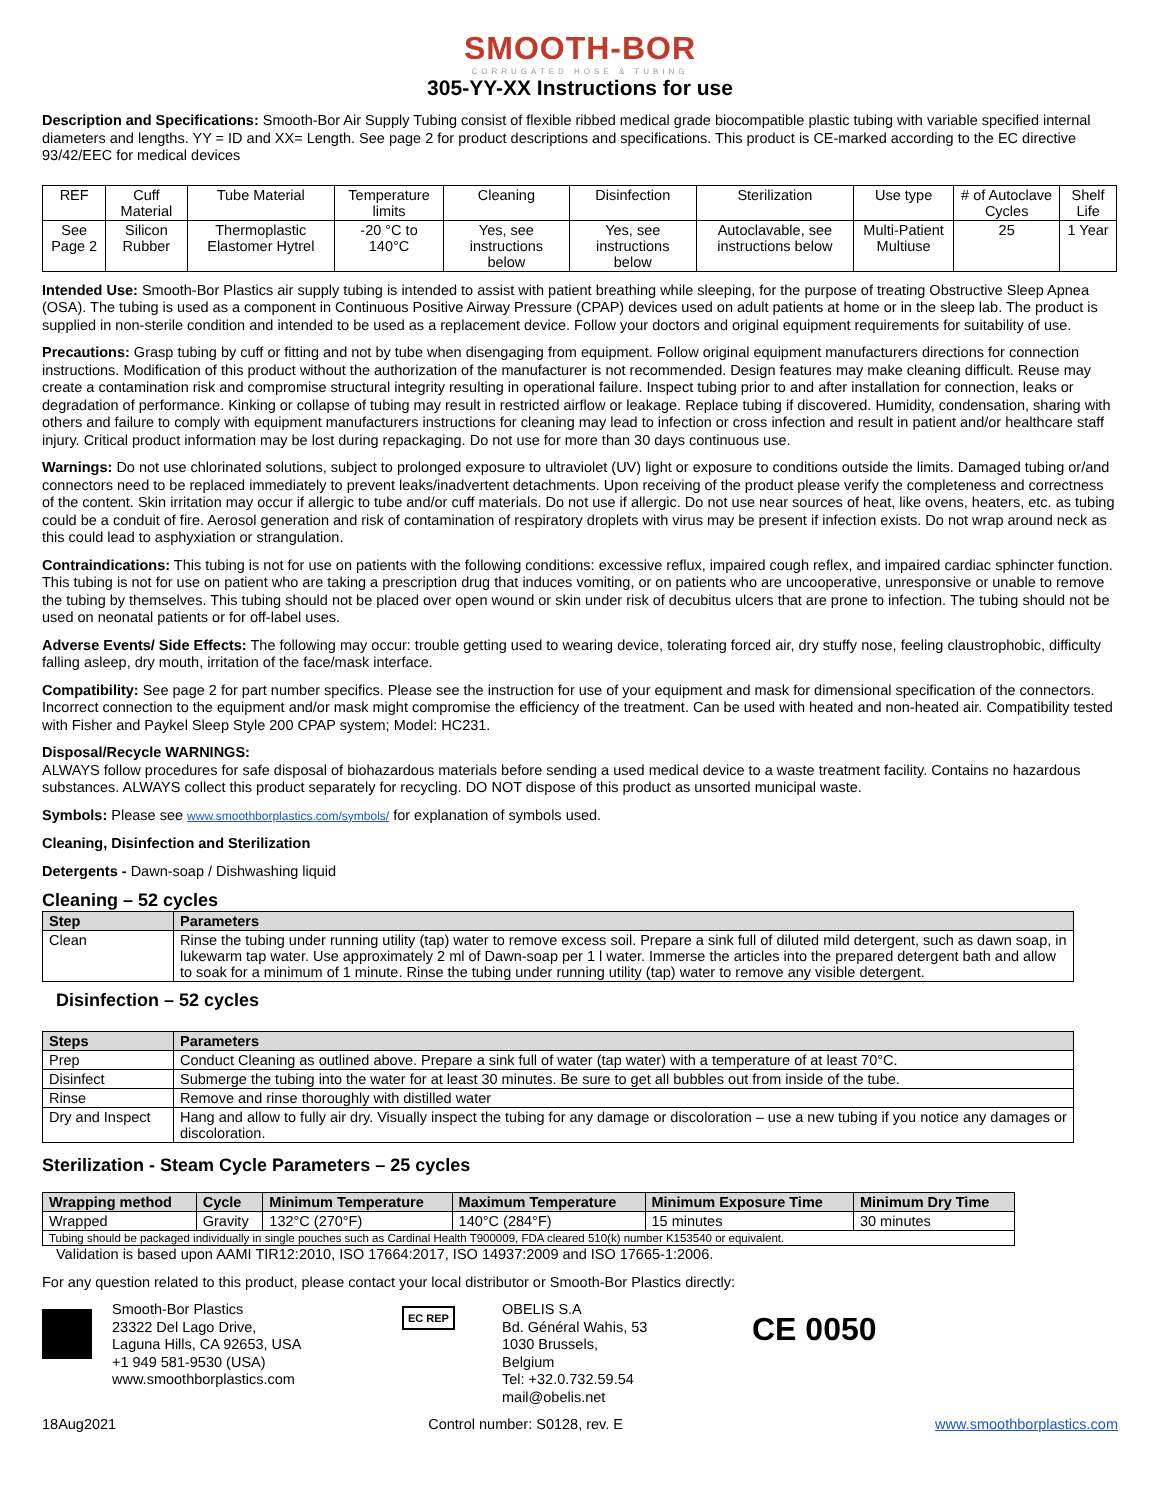SMOOTH-BOR
CORRUGATED HOSE & TUBING
305-YY-XX Instructions for use
Description and Specifications: Smooth-Bor Air Supply Tubing consist of flexible ribbed medical grade biocompatible plastic tubing with variable specified internal diameters and lengths. YY = ID and XX= Length. See page 2 for product descriptions and specifications. This product is CE-marked according to the EC directive 93/42/EEC for medical devices
| REF | Cuff Material | Tube Material | Temperature limits | Cleaning | Disinfection | Sterilization | Use type | # of Autoclave Cycles | Shelf Life |
| See Page 2 | Silicon Rubber | Thermoplastic Elastomer Hytrel | -20 °C to 140°C | Yes, see instructions below | Yes, see instructions below | Autoclavable, see instructions below | Multi-Patient Multiuse | 25 | 1 Year |
Intended Use: Smooth-Bor Plastics air supply tubing is intended to assist with patient breathing while sleeping, for the purpose of treating Obstructive Sleep Apnea (OSA). The tubing is used as a component in Continuous Positive Airway Pressure (CPAP) devices used on adult patients at home or in the sleep lab. The product is supplied in non-sterile condition and intended to be used as a replacement device. Follow your doctors and original equipment requirements for suitability of use.
Precautions: Grasp tubing by cuff or fitting and not by tube when disengaging from equipment. Follow original equipment manufacturers directions for connection instructions. Modification of this product without the authorization of the manufacturer is not recommended. Design features may make cleaning difficult. Reuse may create a contamination risk and compromise structural integrity resulting in operational failure. Inspect tubing prior to and after installation for connection, leaks or degradation of performance. Kinking or collapse of tubing may result in restricted airflow or leakage. Replace tubing if discovered. Humidity, condensation, sharing with others and failure to comply with equipment manufacturers instructions for cleaning may lead to infection or cross infection and result in patient and/or healthcare staff injury. Critical product information may be lost during repackaging. Do not use for more than 30 days continuous use.
Warnings: Do not use chlorinated solutions, subject to prolonged exposure to ultraviolet (UV) light or exposure to conditions outside the limits. Damaged tubing or/and connectors need to be replaced immediately to prevent leaks/inadvertent detachments. Upon receiving of the product please verify the completeness and correctness of the content. Skin irritation may occur if allergic to tube and/or cuff materials. Do not use if allergic. Do not use near sources of heat, like ovens, heaters, etc. as tubing could be a conduit of fire. Aerosol generation and risk of contamination of respiratory droplets with virus may be present if infection exists. Do not wrap around neck as this could lead to asphyxiation or strangulation.
Contraindications: This tubing is not for use on patients with the following conditions: excessive reflux, impaired cough reflex, and impaired cardiac sphincter function. This tubing is not for use on patient who are taking a prescription drug that induces vomiting, or on patients who are uncooperative, unresponsive or unable to remove the tubing by themselves. This tubing should not be placed over open wound or skin under risk of decubitus ulcers that are prone to infection. The tubing should not be used on neonatal patients or for off-label uses.
Adverse Events/ Side Effects: The following may occur: trouble getting used to wearing device, tolerating forced air, dry stuffy nose, feeling claustrophobic, difficulty falling asleep, dry mouth, irritation of the face/mask interface.
Compatibility: See page 2 for part number specifics. Please see the instruction for use of your equipment and mask for dimensional specification of the connectors. Incorrect connection to the equipment and/or mask might compromise the efficiency of the treatment. Can be used with heated and non-heated air. Compatibility tested with Fisher and Paykel Sleep Style 200 CPAP system; Model: HC231.
Disposal/Recycle WARNINGS:
ALWAYS follow procedures for safe disposal of biohazardous materials before sending a used medical device to a waste treatment facility. Contains no hazardous substances. ALWAYS collect this product separately for recycling. DO NOT dispose of this product as unsorted municipal waste.
Symbols: Please see www.smoothborplastics.com/symbols/ for explanation of symbols used.
Cleaning, Disinfection and Sterilization
Detergents - Dawn-soap / Dishwashing liquid
Cleaning – 52 cycles
| Step | Parameters |
| --- | --- |
| Clean | Rinse the tubing under running utility (tap) water to remove excess soil. Prepare a sink full of diluted mild detergent, such as dawn soap, in lukewarm tap water. Use approximately 2 ml of Dawn-soap per 1 l water. Immerse the articles into the prepared detergent bath and allow to soak for a minimum of 1 minute. Rinse the tubing under running utility (tap) water to remove any visible detergent. |
Disinfection – 52 cycles
| Steps | Parameters |
| --- | --- |
| Prep | Conduct Cleaning as outlined above. Prepare a sink full of water (tap water) with a temperature of at least 70°C. |
| Disinfect | Submerge the tubing into the water for at least 30 minutes. Be sure to get all bubbles out from inside of the tube. |
| Rinse | Remove and rinse thoroughly with distilled water |
| Dry and Inspect | Hang and allow to fully air dry. Visually inspect the tubing for any damage or discoloration – use a new tubing if you notice any damages or discoloration. |
Sterilization - Steam Cycle Parameters – 25 cycles
| Wrapping method | Cycle | Minimum Temperature | Maximum Temperature | Minimum Exposure Time | Minimum Dry Time |
| --- | --- | --- | --- | --- | --- |
| Wrapped | Gravity | 132°C (270°F) | 140°C (284°F) | 15 minutes | 30 minutes |
| Tubing should be packaged individually in single pouches such as Cardinal Health T900009, FDA cleared 510(k) number K153540 or equivalent. | | | | | |
Validation is based upon AAMI TIR12:2010, ISO 17664:2017, ISO 14937:2009 and ISO 17665-1:2006.
For any question related to this product, please contact your local distributor or Smooth-Bor Plastics directly:
Smooth-Bor Plastics
23322 Del Lago Drive,
Laguna Hills, CA 92653, USA
+1 949 581-9530 (USA)
www.smoothborplastics.com
EC REP
OBELIS S.A
Bd. Général Wahis, 53
1030 Brussels,
Belgium
Tel: +32.0.732.59.54
mail@obelis.net
CE 0050
18Aug2021 Control number: S0128, rev. E www.smoothborplastics.com